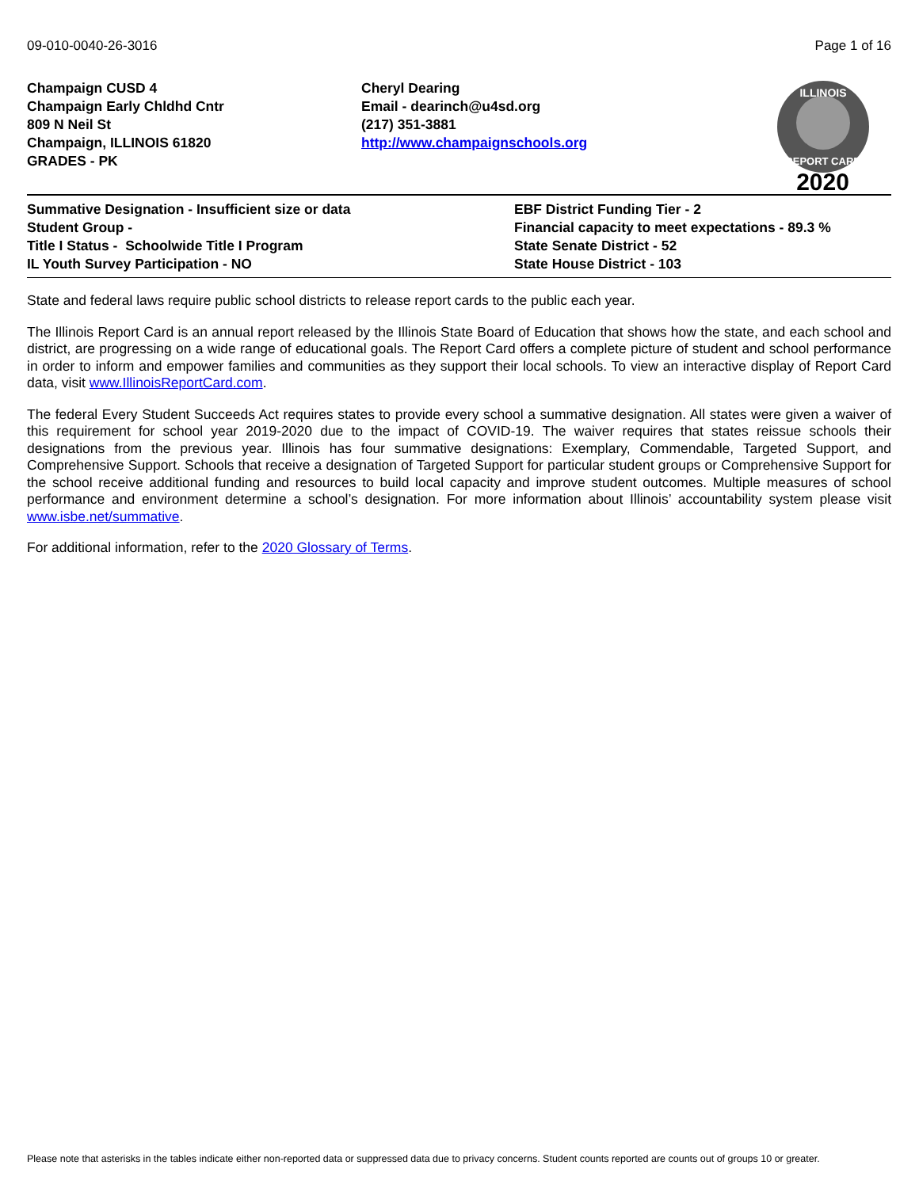09-010-0040-26-3016 Page 1 of 16
Champaign CUSD 4
Champaign Early Chldhd Cntr
809 N Neil St
Champaign, ILLINOIS 61820
GRADES - PK
Cheryl Dearing
Email - dearinch@u4sd.org
(217) 351-3881
http://www.champaignschools.org
ILLINOIS
REPORT CARD
2020
Summative Designation - Insufficient size or data
Student Group -
Title I Status - Schoolwide Title I Program
IL Youth Survey Participation - NO
EBF District Funding Tier - 2
Financial capacity to meet expectations - 89.3 %
State Senate District - 52
State House District - 103
State and federal laws require public school districts to release report cards to the public each year.
The Illinois Report Card is an annual report released by the Illinois State Board of Education that shows how the state, and each school and district, are progressing on a wide range of educational goals. The Report Card offers a complete picture of student and school performance in order to inform and empower families and communities as they support their local schools. To view an interactive display of Report Card data, visit www.IllinoisReportCard.com.
The federal Every Student Succeeds Act requires states to provide every school a summative designation. All states were given a waiver of this requirement for school year 2019-2020 due to the impact of COVID-19. The waiver requires that states reissue schools their designations from the previous year. Illinois has four summative designations: Exemplary, Commendable, Targeted Support, and Comprehensive Support. Schools that receive a designation of Targeted Support for particular student groups or Comprehensive Support for the school receive additional funding and resources to build local capacity and improve student outcomes. Multiple measures of school performance and environment determine a school’s designation. For more information about Illinois’ accountability system please visit www.isbe.net/summative.
For additional information, refer to the 2020 Glossary of Terms.
Please note that asterisks in the tables indicate either non-reported data or suppressed data due to privacy concerns. Student counts reported are counts out of groups 10 or greater.